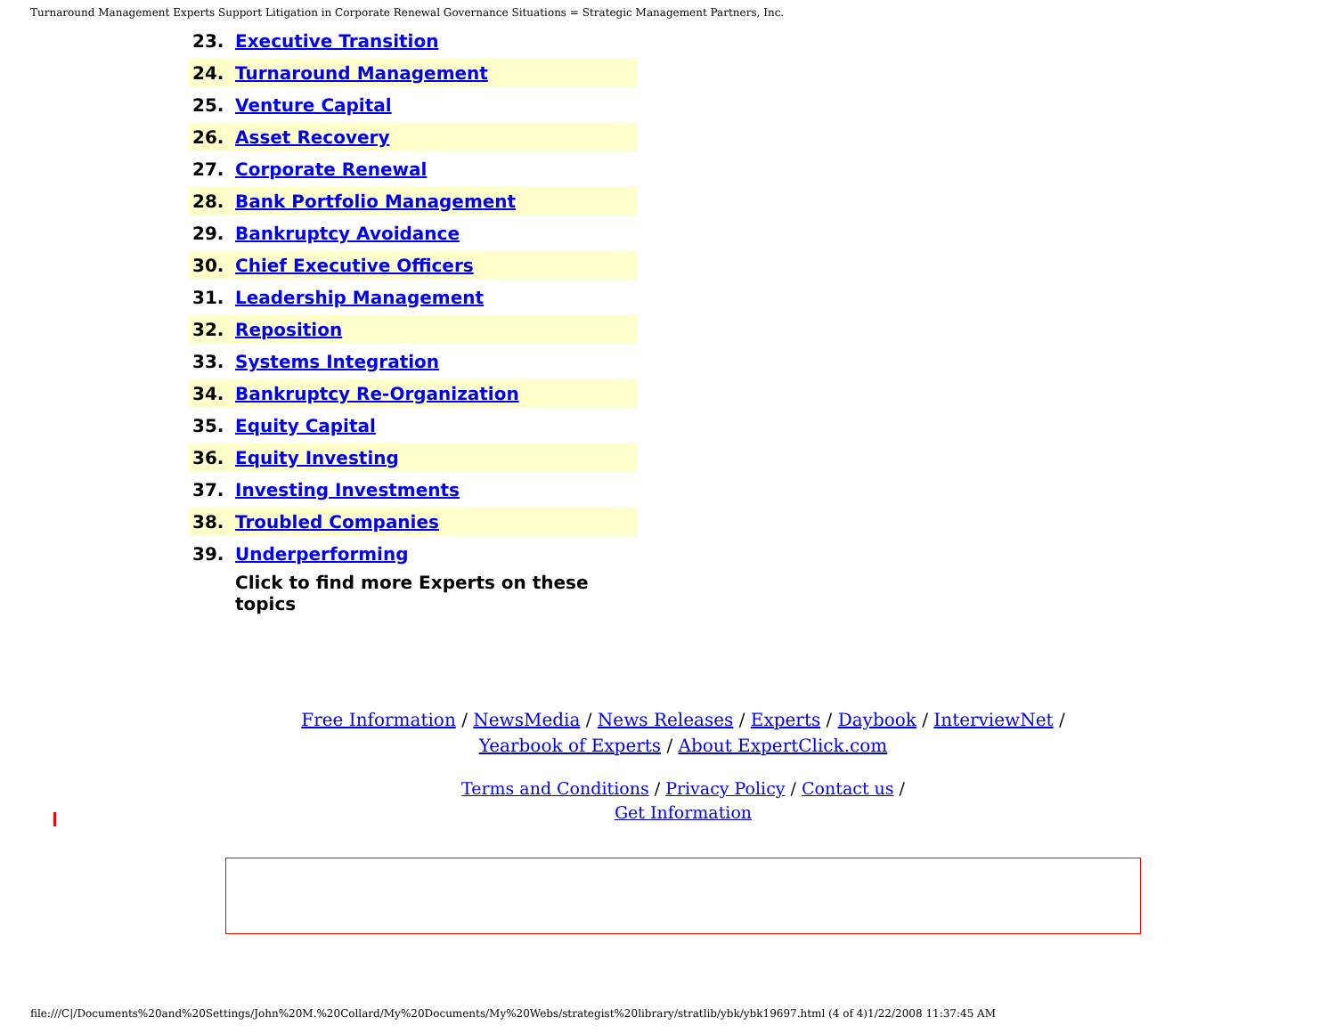Turnaround Management Experts Support Litigation in Corporate Renewal Governance Situations = Strategic Management Partners, Inc.
| 23. | Executive Transition |
| 24. | Turnaround Management |
| 25. | Venture Capital |
| 26. | Asset Recovery |
| 27. | Corporate Renewal |
| 28. | Bank Portfolio Management |
| 29. | Bankruptcy Avoidance |
| 30. | Chief Executive Officers |
| 31. | Leadership Management |
| 32. | Reposition |
| 33. | Systems Integration |
| 34. | Bankruptcy Re-Organization |
| 35. | Equity Capital |
| 36. | Equity Investing |
| 37. | Investing Investments |
| 38. | Troubled Companies |
| 39. | Underperforming |
| | Click to find more Experts on these topics |
Free Information / NewsMedia / News Releases / Experts / Daybook / InterviewNet /
Yearbook of Experts / About ExpertClick.com
Terms and Conditions / Privacy Policy / Contact us /
Get Information
file:///C|/Documents%20and%20Settings/John%20M.%20Collard/My%20Documents/My%20Webs/strategist%20library/stratlib/ybk/ybk19697.html (4 of 4)1/22/2008 11:37:45 AM